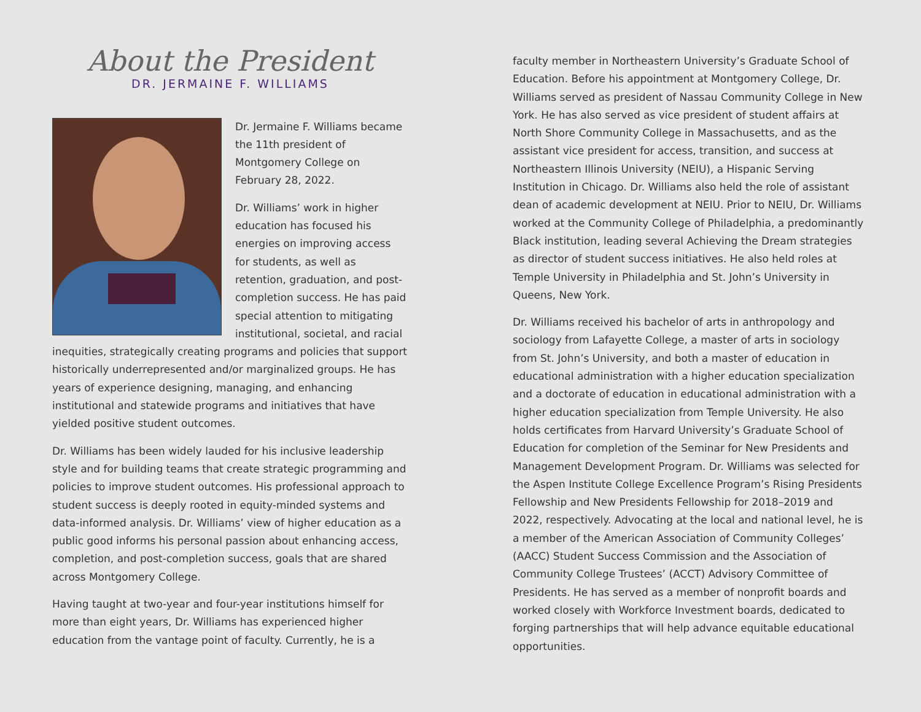About the President
DR. JERMAINE F. WILLIAMS
Dr. Jermaine F. Williams became the 11th president of Montgomery College on February 28, 2022.
Dr. Williams’ work in higher education has focused his energies on improving access for students, as well as retention, graduation, and post-completion success. He has paid special attention to mitigating institutional, societal, and racial inequities, strategically creating programs and policies that support historically underrepresented and/or marginalized groups. He has years of experience designing, managing, and enhancing institutional and statewide programs and initiatives that have yielded positive student outcomes.
Dr. Williams has been widely lauded for his inclusive leadership style and for building teams that create strategic programming and policies to improve student outcomes. His professional approach to student success is deeply rooted in equity-minded systems and data-informed analysis. Dr. Williams’ view of higher education as a public good informs his personal passion about enhancing access, completion, and post-completion success, goals that are shared across Montgomery College.
Having taught at two-year and four-year institutions himself for more than eight years, Dr. Williams has experienced higher education from the vantage point of faculty. Currently, he is a
faculty member in Northeastern University’s Graduate School of Education. Before his appointment at Montgomery College, Dr. Williams served as president of Nassau Community College in New York. He has also served as vice president of student affairs at North Shore Community College in Massachusetts, and as the assistant vice president for access, transition, and success at Northeastern Illinois University (NEIU), a Hispanic Serving Institution in Chicago. Dr. Williams also held the role of assistant dean of academic development at NEIU. Prior to NEIU, Dr. Williams worked at the Community College of Philadelphia, a predominantly Black institution, leading several Achieving the Dream strategies as director of student success initiatives. He also held roles at Temple University in Philadelphia and St. John’s University in Queens, New York.
Dr. Williams received his bachelor of arts in anthropology and sociology from Lafayette College, a master of arts in sociology from St. John’s University, and both a master of education in educational administration with a higher education specialization and a doctorate of education in educational administration with a higher education specialization from Temple University. He also holds certificates from Harvard University’s Graduate School of Education for completion of the Seminar for New Presidents and Management Development Program. Dr. Williams was selected for the Aspen Institute College Excellence Program’s Rising Presidents Fellowship and New Presidents Fellowship for 2018–2019 and 2022, respectively. Advocating at the local and national level, he is a member of the American Association of Community Colleges’ (AACC) Student Success Commission and the Association of Community College Trustees’ (ACCT) Advisory Committee of Presidents. He has served as a member of nonprofit boards and worked closely with Workforce Investment boards, dedicated to forging partnerships that will help advance equitable educational opportunities.